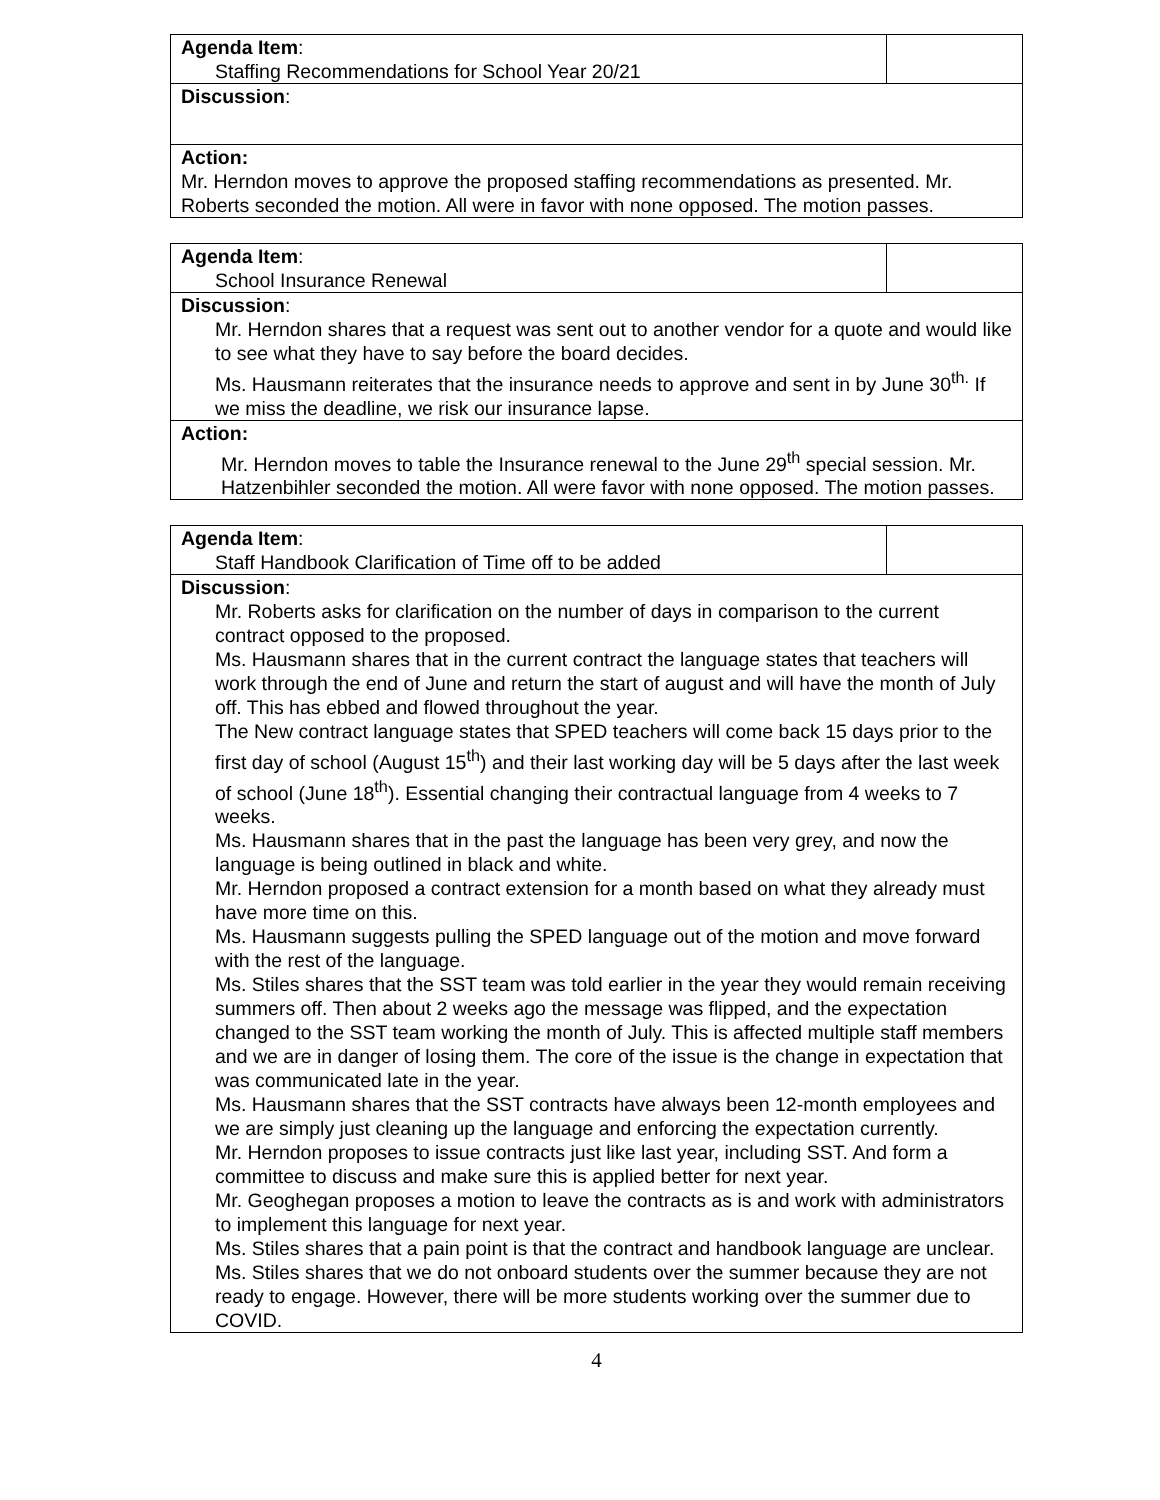| Agenda Item : Staffing Recommendations for School Year 20/21 | |
| Discussion : | |
| Action: Mr. Herndon moves to approve the proposed staffing recommendations as presented. Mr. Roberts seconded the motion. All were in favor with none opposed. The motion passes. | |
| Agenda Item : School Insurance Renewal | |
| Discussion : Mr. Herndon shares that a request was sent out to another vendor for a quote and would like to see what they have to say before the board decides. Ms. Hausmann reiterates that the insurance needs to approve and sent in by June 30<sup>th.</sup> If we miss the deadline, we risk our insurance lapse. | |
| Action: Mr. Herndon moves to table the Insurance renewal to the June 29<sup>th</sup> special session. Mr. Hatzenbihler seconded the motion. All were favor with none opposed. The motion passes. | |
| Agenda Item : Staff Handbook Clarification of Time off to be added | |
| Discussion : Mr. Roberts asks for clarification on the number of days in comparison to the current contract opposed to the proposed. Ms. Hausmann shares that in the current contract the language states that teachers will work through the end of June and return the start of august and will have the month of July off. This has ebbed and flowed throughout the year. The New contract language states that SPED teachers will come back 15 days prior to the first day of school (August 15<sup>th</sup>) and their last working day will be 5 days after the last week of school (June 18<sup>th</sup>). Essential changing their contractual language from 4 weeks to 7 weeks. Ms. Hausmann shares that in the past the language has been very grey, and now the language is being outlined in black and white. Mr. Herndon proposed a contract extension for a month based on what they already must have more time on this. Ms. Hausmann suggests pulling the SPED language out of the motion and move forward with the rest of the language. Ms. Stiles shares that the SST team was told earlier in the year they would remain receiving summers off. Then about 2 weeks ago the message was flipped, and the expectation changed to the SST team working the month of July. This is affected multiple staff members and we are in danger of losing them. The core of the issue is the change in expectation that was communicated late in the year. Ms. Hausmann shares that the SST contracts have always been 12-month employees and we are simply just cleaning up the language and enforcing the expectation currently. Mr. Herndon proposes to issue contracts just like last year, including SST. And form a committee to discuss and make sure this is applied better for next year. Mr. Geoghegan proposes a motion to leave the contracts as is and work with administrators to implement this language for next year. Ms. Stiles shares that a pain point is that the contract and handbook language are unclear. Ms. Stiles shares that we do not onboard students over the summer because they are not ready to engage. However, there will be more students working over the summer due to COVID. | |
4